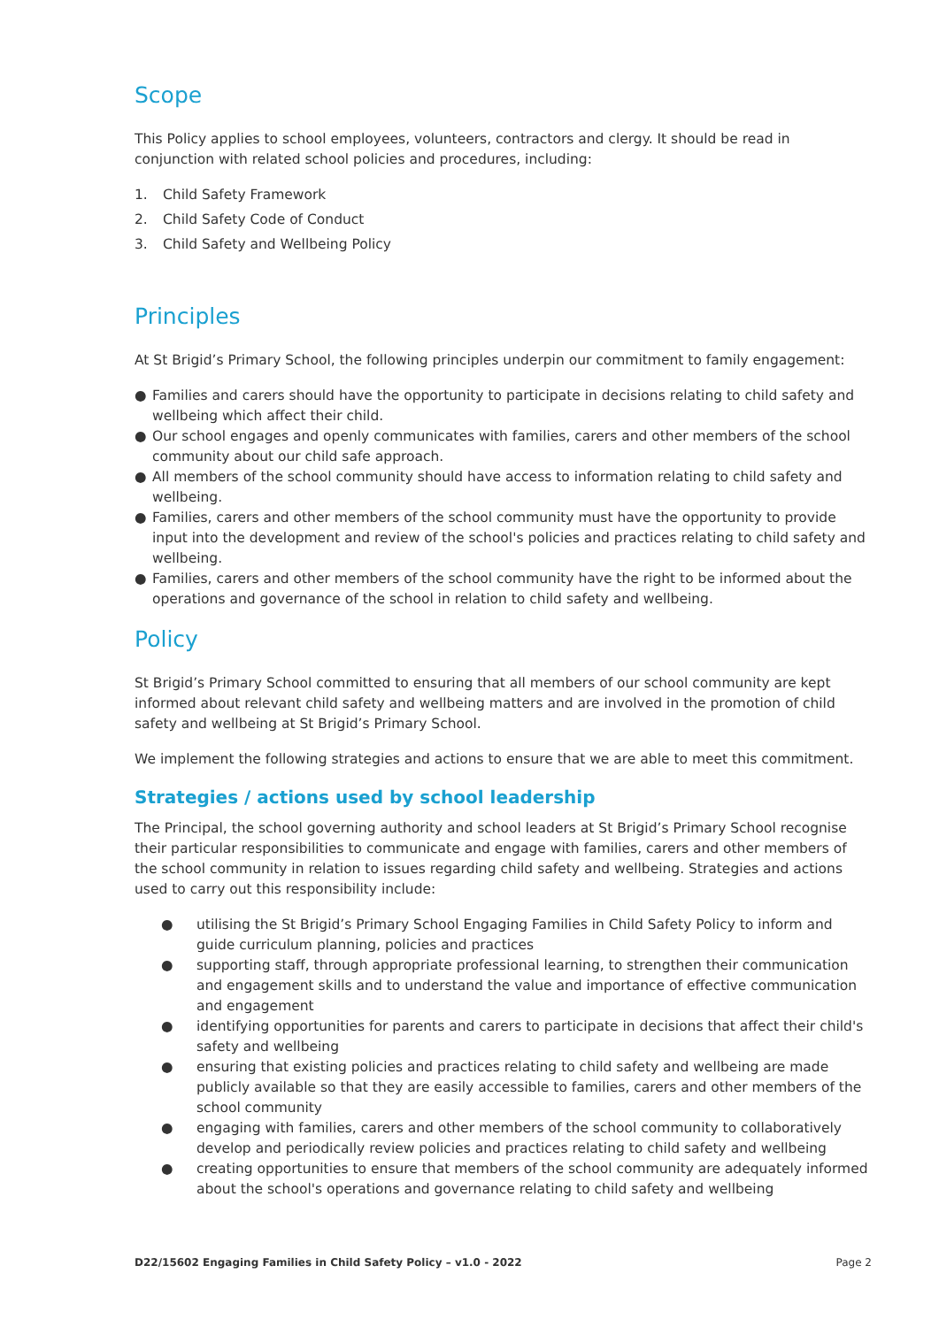Scope
This Policy applies to school employees, volunteers, contractors and clergy. It should be read in conjunction with related school policies and procedures, including:
1. Child Safety Framework
2. Child Safety Code of Conduct
3. Child Safety and Wellbeing Policy
Principles
At St Brigid’s Primary School, the following principles underpin our commitment to family engagement:
● Families and carers should have the opportunity to participate in decisions relating to child safety and wellbeing which affect their child.
● Our school engages and openly communicates with families, carers and other members of the school community about our child safe approach.
● All members of the school community should have access to information relating to child safety and wellbeing.
● Families, carers and other members of the school community must have the opportunity to provide input into the development and review of the school's policies and practices relating to child safety and wellbeing.
● Families, carers and other members of the school community have the right to be informed about the operations and governance of the school in relation to child safety and wellbeing.
Policy
St Brigid’s Primary School committed to ensuring that all members of our school community are kept informed about relevant child safety and wellbeing matters and are involved in the promotion of child safety and wellbeing at St Brigid’s Primary School.
We implement the following strategies and actions to ensure that we are able to meet this commitment.
Strategies / actions used by school leadership
The Principal, the school governing authority and school leaders at St Brigid’s Primary School recognise their particular responsibilities to communicate and engage with families, carers and other members of the school community in relation to issues regarding child safety and wellbeing. Strategies and actions used to carry out this responsibility include:
● utilising the St Brigid’s Primary School Engaging Families in Child Safety Policy to inform and guide curriculum planning, policies and practices
● supporting staff, through appropriate professional learning, to strengthen their communication and engagement skills and to understand the value and importance of effective communication and engagement
● identifying opportunities for parents and carers to participate in decisions that affect their child's safety and wellbeing
● ensuring that existing policies and practices relating to child safety and wellbeing are made publicly available so that they are easily accessible to families, carers and other members of the school community
● engaging with families, carers and other members of the school community to collaboratively develop and periodically review policies and practices relating to child safety and wellbeing
● creating opportunities to ensure that members of the school community are adequately informed about the school's operations and governance relating to child safety and wellbeing
D22/15602 Engaging Families in Child Safety Policy – v1.0 - 2022 Page 2